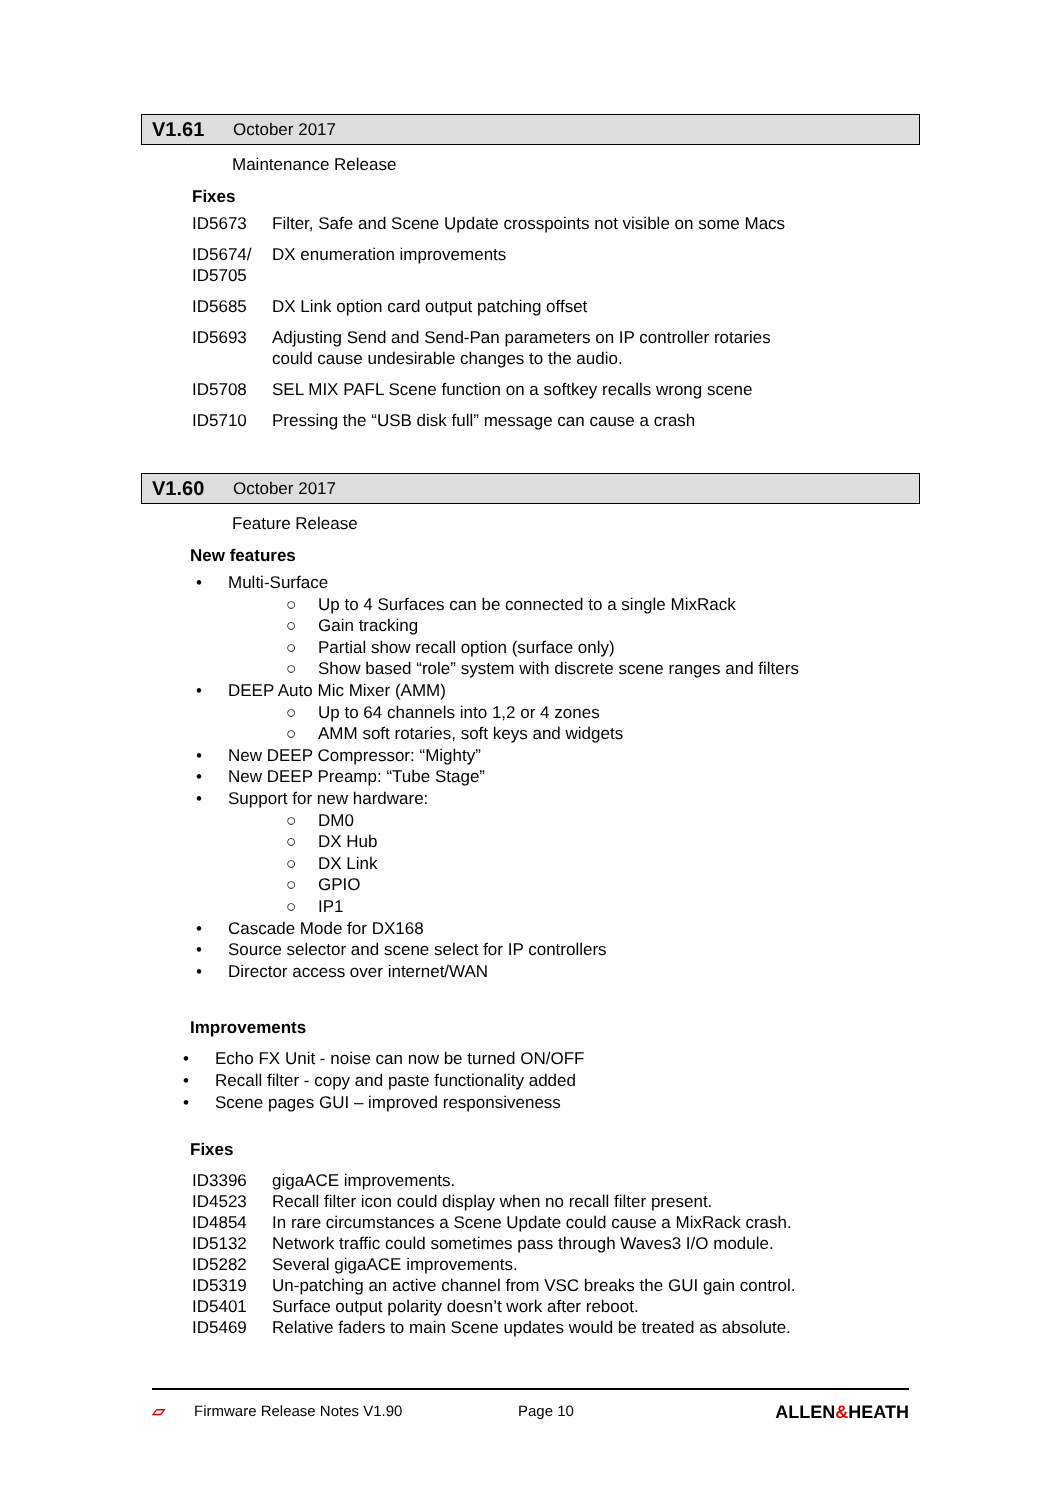V1.61 October 2017
Maintenance Release
Fixes
| ID5673 | Filter, Safe and Scene Update crosspoints not visible on some Macs |
| ID5674/ ID5705 | DX enumeration improvements |
| ID5685 | DX Link option card output patching offset |
| ID5693 | Adjusting Send and Send-Pan parameters on IP controller rotaries could cause undesirable changes to the audio. |
| ID5708 | SEL MIX PAFL Scene function on a softkey recalls wrong scene |
| ID5710 | Pressing the “USB disk full” message can cause a crash |
V1.60 October 2017
Feature Release
New features
• Multi-Surface
○ Up to 4 Surfaces can be connected to a single MixRack
○ Gain tracking
○ Partial show recall option (surface only)
○ Show based “role” system with discrete scene ranges and filters
• DEEP Auto Mic Mixer (AMM)
○ Up to 64 channels into 1,2 or 4 zones
○ AMM soft rotaries, soft keys and widgets
• New DEEP Compressor: “Mighty”
• New DEEP Preamp: “Tube Stage”
• Support for new hardware:
○ DM0
○ DX Hub
○ DX Link
○ GPIO
○ IP1
• Cascade Mode for DX168
• Source selector and scene select for IP controllers
• Director access over internet/WAN
Improvements
• Echo FX Unit - noise can now be turned ON/OFF
• Recall filter - copy and paste functionality added
• Scene pages GUI – improved responsiveness
Fixes
| ID3396 | gigaACE improvements. |
| ID4523 | Recall filter icon could display when no recall filter present. |
| ID4854 | In rare circumstances a Scene Update could cause a MixRack crash. |
| ID5132 | Network traffic could sometimes pass through Waves3 I/O module. |
| ID5282 | Several gigaACE improvements. |
| ID5319 | Un-patching an active channel from VSC breaks the GUI gain control. |
| ID5401 | Surface output polarity doesn’t work after reboot. |
| ID5469 | Relative faders to main Scene updates would be treated as absolute. |
▱ Firmware Release Notes V1.90 Page 10 ALLEN&HEATH